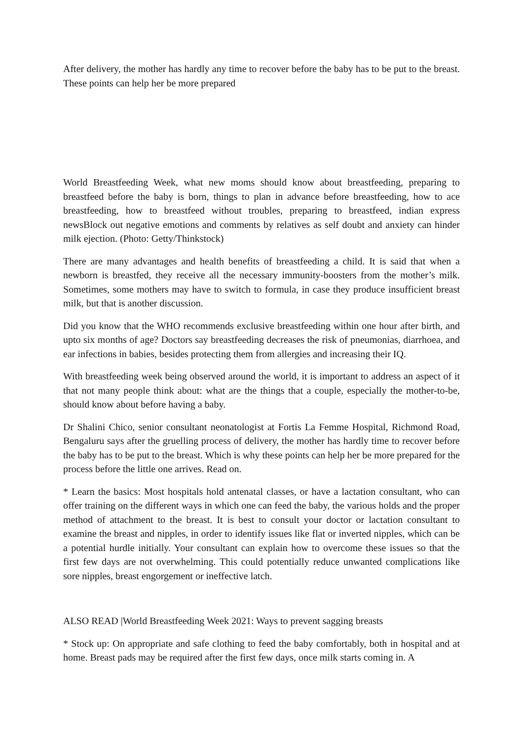After delivery, the mother has hardly any time to recover before the baby has to be put to the breast. These points can help her be more prepared
World Breastfeeding Week, what new moms should know about breastfeeding, preparing to breastfeed before the baby is born, things to plan in advance before breastfeeding, how to ace breastfeeding, how to breastfeed without troubles, preparing to breastfeed, indian express newsBlock out negative emotions and comments by relatives as self doubt and anxiety can hinder milk ejection. (Photo: Getty/Thinkstock)
There are many advantages and health benefits of breastfeeding a child. It is said that when a newborn is breastfed, they receive all the necessary immunity-boosters from the mother’s milk. Sometimes, some mothers may have to switch to formula, in case they produce insufficient breast milk, but that is another discussion.
Did you know that the WHO recommends exclusive breastfeeding within one hour after birth, and upto six months of age? Doctors say breastfeeding decreases the risk of pneumonias, diarrhoea, and ear infections in babies, besides protecting them from allergies and increasing their IQ.
With breastfeeding week being observed around the world, it is important to address an aspect of it that not many people think about: what are the things that a couple, especially the mother-to-be, should know about before having a baby.
Dr Shalini Chico, senior consultant neonatologist at Fortis La Femme Hospital, Richmond Road, Bengaluru says after the gruelling process of delivery, the mother has hardly time to recover before the baby has to be put to the breast. Which is why these points can help her be more prepared for the process before the little one arrives. Read on.
* Learn the basics: Most hospitals hold antenatal classes, or have a lactation consultant, who can offer training on the different ways in which one can feed the baby, the various holds and the proper method of attachment to the breast. It is best to consult your doctor or lactation consultant to examine the breast and nipples, in order to identify issues like flat or inverted nipples, which can be a potential hurdle initially. Your consultant can explain how to overcome these issues so that the first few days are not overwhelming. This could potentially reduce unwanted complications like sore nipples, breast engorgement or ineffective latch.
ALSO READ |World Breastfeeding Week 2021: Ways to prevent sagging breasts
* Stock up: On appropriate and safe clothing to feed the baby comfortably, both in hospital and at home. Breast pads may be required after the first few days, once milk starts coming in. A